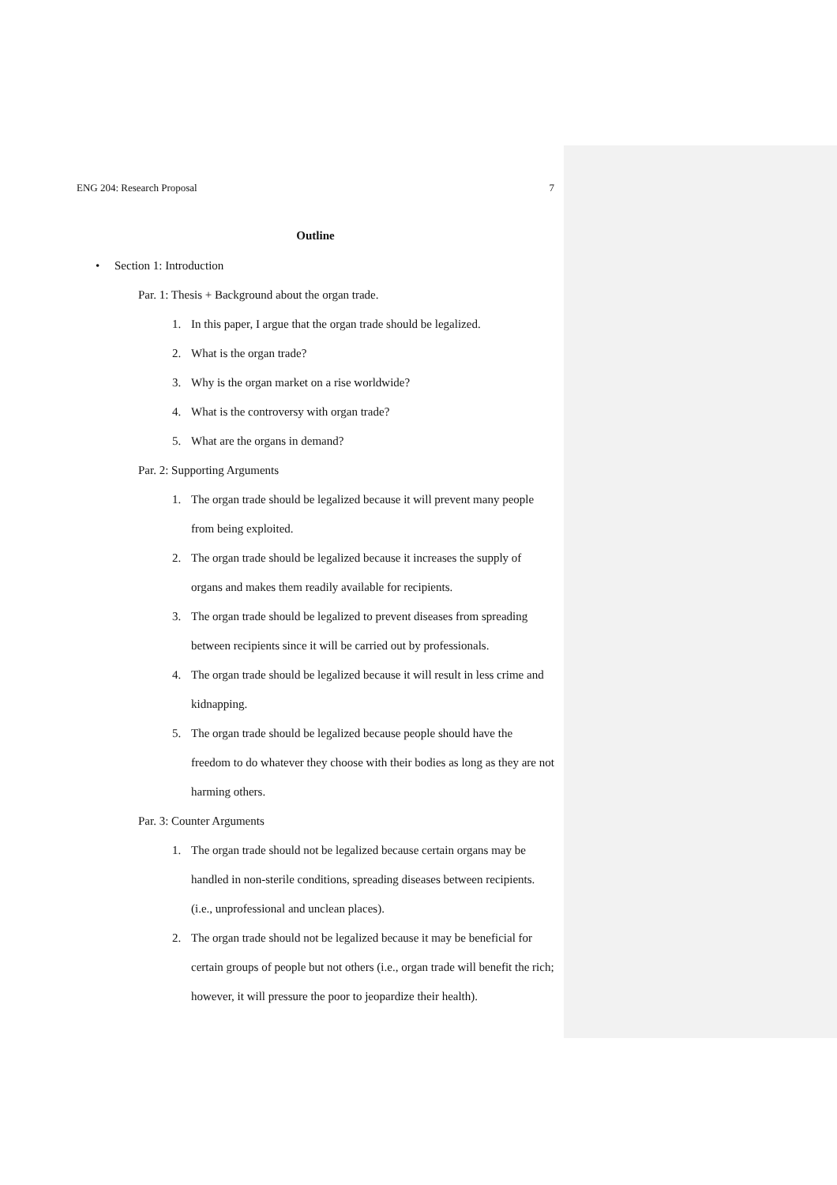ENG 204: Research Proposal 7
Outline
• Section 1: Introduction
Par. 1: Thesis + Background about the organ trade.
1. In this paper, I argue that the organ trade should be legalized.
2. What is the organ trade?
3. Why is the organ market on a rise worldwide?
4. What is the controversy with organ trade?
5. What are the organs in demand?
Par. 2: Supporting Arguments
1. The organ trade should be legalized because it will prevent many people from being exploited.
2. The organ trade should be legalized because it increases the supply of organs and makes them readily available for recipients.
3. The organ trade should be legalized to prevent diseases from spreading between recipients since it will be carried out by professionals.
4. The organ trade should be legalized because it will result in less crime and kidnapping.
5. The organ trade should be legalized because people should have the freedom to do whatever they choose with their bodies as long as they are not harming others.
Par. 3: Counter Arguments
1. The organ trade should not be legalized because certain organs may be handled in non-sterile conditions, spreading diseases between recipients. (i.e., unprofessional and unclean places).
2. The organ trade should not be legalized because it may be beneficial for certain groups of people but not others (i.e., organ trade will benefit the rich; however, it will pressure the poor to jeopardize their health).